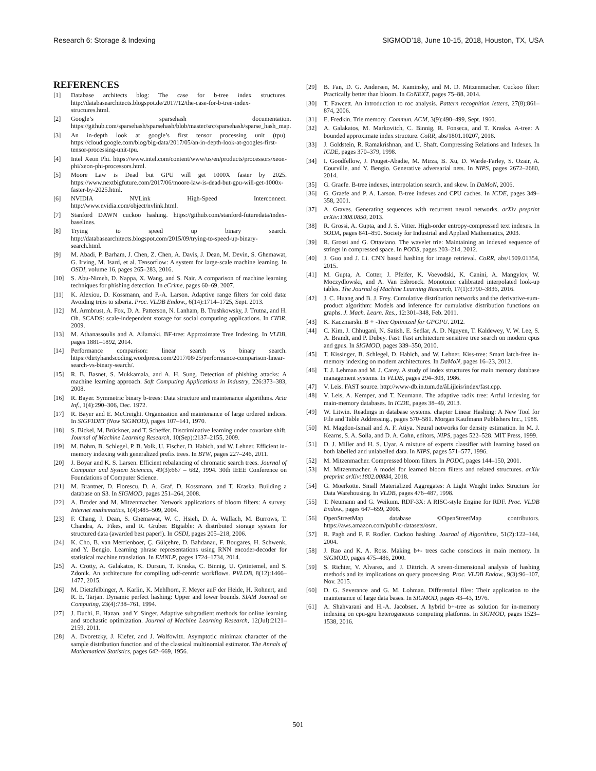Research 6: Storage & Indexing SIGMOD’18, June 10-15, 2018, Houston, TX, USA
REFERENCES
[1] Database architects blog: The case for b-tree index structures. http://databasearchitects.blogspot.de/2017/12/the-case-for-b-tree-index-structures.html.
[2] Google’s sparsehash documentation. https://github.com/sparsehash/sparsehash/blob/master/src/sparsehash/sparse_hash_map.
[3] An in-depth look at google’s first tensor processing unit (tpu). https://cloud.google.com/blog/big-data/2017/05/an-in-depth-look-at-googles-first-tensor-processing-unit-tpu.
[4] Intel Xeon Phi. https://www.intel.com/content/www/us/en/products/processors/xeon-phi/xeon-phi-processors.html.
[5] Moore Law is Dead but GPU will get 1000X faster by 2025. https://www.nextbigfuture.com/2017/06/moore-law-is-dead-but-gpu-will-get-1000x-faster-by-2025.html.
[6] NVIDIA NVLink High-Speed Interconnect. http://www.nvidia.com/object/nvlink.html.
[7] Stanford DAWN cuckoo hashing. https://github.com/stanford-futuredata/index-baselines.
[8] Trying to speed up binary search. http://databasearchitects.blogspot.com/2015/09/trying-to-speed-up-binary-search.html.
[9] M. Abadi, P. Barham, J. Chen, Z. Chen, A. Davis, J. Dean, M. Devin, S. Ghemawat, G. Irving, M. Isard, et al. Tensorflow: A system for large-scale machine learning. In OSDI, volume 16, pages 265–283, 2016.
[10] S. Abu-Nimeh, D. Nappa, X. Wang, and S. Nair. A comparison of machine learning techniques for phishing detection. In eCrime, pages 60–69, 2007.
[11] K. Alexiou, D. Kossmann, and P.-A. Larson. Adaptive range filters for cold data: Avoiding trips to siberia. Proc. VLDB Endow., 6(14):1714–1725, Sept. 2013.
[12] M. Armbrust, A. Fox, D. A. Patterson, N. Lanham, B. Trushkowsky, J. Trutna, and H. Oh. SCADS: scale-independent storage for social computing applications. In CIDR, 2009.
[13] M. Athanassoulis and A. Ailamaki. BF-tree: Approximate Tree Indexing. In VLDB, pages 1881–1892, 2014.
[14] Performance comparison: linear search vs binary search. https://dirtyhandscoding.wordpress.com/2017/08/25/performance-comparison-linear-search-vs-binary-search/.
[15] R. B. Basnet, S. Mukkamala, and A. H. Sung. Detection of phishing attacks: A machine learning approach. Soft Computing Applications in Industry, 226:373–383, 2008.
[16] R. Bayer. Symmetric binary b-trees: Data structure and maintenance algorithms. Acta Inf., 1(4):290–306, Dec. 1972.
[17] R. Bayer and E. McCreight. Organization and maintenance of large ordered indices. In SIGFIDET (Now SIGMOD), pages 107–141, 1970.
[18] S. Bickel, M. Brückner, and T. Scheffer. Discriminative learning under covariate shift. Journal of Machine Learning Research, 10(Sep):2137–2155, 2009.
[19] M. Böhm, B. Schlegel, P. B. Volk, U. Fischer, D. Habich, and W. Lehner. Efficient in-memory indexing with generalized prefix trees. In BTW, pages 227–246, 2011.
[20] J. Boyar and K. S. Larsen. Efficient rebalancing of chromatic search trees. Journal of Computer and System Sciences, 49(3):667 – 682, 1994. 30th IEEE Conference on Foundations of Computer Science.
[21] M. Brantner, D. Florescu, D. A. Graf, D. Kossmann, and T. Kraska. Building a database on S3. In SIGMOD, pages 251–264, 2008.
[22] A. Broder and M. Mitzenmacher. Network applications of bloom filters: A survey. Internet mathematics, 1(4):485–509, 2004.
[23] F. Chang, J. Dean, S. Ghemawat, W. C. Hsieh, D. A. Wallach, M. Burrows, T. Chandra, A. Fikes, and R. Gruber. Bigtable: A distributed storage system for structured data (awarded best paper!). In OSDI, pages 205–218, 2006.
[24] K. Cho, B. van Merrienboer, Ç. Gülçehre, D. Bahdanau, F. Bougares, H. Schwenk, and Y. Bengio. Learning phrase representations using RNN encoder-decoder for statistical machine translation. In EMNLP, pages 1724–1734, 2014.
[25] A. Crotty, A. Galakatos, K. Dursun, T. Kraska, C. Binnig, U. Çetintemel, and S. Zdonik. An architecture for compiling udf-centric workflows. PVLDB, 8(12):1466–1477, 2015.
[26] M. Dietzfelbinger, A. Karlin, K. Mehlhorn, F. Meyer auF der Heide, H. Rohnert, and R. E. Tarjan. Dynamic perfect hashing: Upper and lower bounds. SIAM Journal on Computing, 23(4):738–761, 1994.
[27] J. Duchi, E. Hazan, and Y. Singer. Adaptive subgradient methods for online learning and stochastic optimization. Journal of Machine Learning Research, 12(Jul):2121–2159, 2011.
[28] A. Dvoretzky, J. Kiefer, and J. Wolfowitz. Asymptotic minimax character of the sample distribution function and of the classical multinomial estimator. The Annals of Mathematical Statistics, pages 642–669, 1956.
[29] B. Fan, D. G. Andersen, M. Kaminsky, and M. D. Mitzenmacher. Cuckoo filter: Practically better than bloom. In CoNEXT, pages 75–88, 2014.
[30] T. Fawcett. An introduction to roc analysis. Pattern recognition letters, 27(8):861–874, 2006.
[31] E. Fredkin. Trie memory. Commun. ACM, 3(9):490–499, Sept. 1960.
[32] A. Galakatos, M. Markovitch, C. Binnig, R. Fonseca, and T. Kraska. A-tree: A bounded approximate index structure. CoRR, abs/1801.10207, 2018.
[33] J. Goldstein, R. Ramakrishnan, and U. Shaft. Compressing Relations and Indexes. In ICDE, pages 370–379, 1998.
[34] I. Goodfellow, J. Pouget-Abadie, M. Mirza, B. Xu, D. Warde-Farley, S. Ozair, A. Courville, and Y. Bengio. Generative adversarial nets. In NIPS, pages 2672–2680, 2014.
[35] G. Graefe. B-tree indexes, interpolation search, and skew. In DaMoN, 2006.
[36] G. Graefe and P. A. Larson. B-tree indexes and CPU caches. In ICDE, pages 349–358, 2001.
[37] A. Graves. Generating sequences with recurrent neural networks. arXiv preprint arXiv:1308.0850, 2013.
[38] R. Grossi, A. Gupta, and J. S. Vitter. High-order entropy-compressed text indexes. In SODA, pages 841–850. Society for Industrial and Applied Mathematics, 2003.
[39] R. Grossi and G. Ottaviano. The wavelet trie: Maintaining an indexed sequence of strings in compressed space. In PODS, pages 203–214, 2012.
[40] J. Guo and J. Li. CNN based hashing for image retrieval. CoRR, abs/1509.01354, 2015.
[41] M. Gupta, A. Cotter, J. Pfeifer, K. Voevodski, K. Canini, A. Mangylov, W. Moczydlowski, and A. Van Esbroeck. Monotonic calibrated interpolated look-up tables. The Journal of Machine Learning Research, 17(1):3790–3836, 2016.
[42] J. C. Huang and B. J. Frey. Cumulative distribution networks and the derivative-sum-product algorithm: Models and inference for cumulative distribution functions on graphs. J. Mach. Learn. Res., 12:301–348, Feb. 2011.
[43] K. Kaczmarski. B + -Tree Optimized for GPGPU. 2012.
[44] C. Kim, J. Chhugani, N. Satish, E. Sedlar, A. D. Nguyen, T. Kaldewey, V. W. Lee, S. A. Brandt, and P. Dubey. Fast: Fast architecture sensitive tree search on modern cpus and gpus. In SIGMOD, pages 339–350, 2010.
[45] T. Kissinger, B. Schlegel, D. Habich, and W. Lehner. Kiss-tree: Smart latch-free in-memory indexing on modern architectures. In DaMoN, pages 16–23, 2012.
[46] T. J. Lehman and M. J. Carey. A study of index structures for main memory database management systems. In VLDB, pages 294–303, 1986.
[47] V. Leis. FAST source. http://www-db.in.tum.de/âLijleis/index/fast.cpp.
[48] V. Leis, A. Kemper, and T. Neumann. The adaptive radix tree: Artful indexing for main-memory databases. In ICDE, pages 38–49, 2013.
[49] W. Litwin. Readings in database systems. chapter Linear Hashing: A New Tool for File and Table Addressing., pages 570–581. Morgan Kaufmann Publishers Inc., 1988.
[50] M. Magdon-Ismail and A. F. Atiya. Neural networks for density estimation. In M. J. Kearns, S. A. Solla, and D. A. Cohn, editors, NIPS, pages 522–528. MIT Press, 1999.
[51] D. J. Miller and H. S. Uyar. A mixture of experts classifier with learning based on both labelled and unlabelled data. In NIPS, pages 571–577, 1996.
[52] M. Mitzenmacher. Compressed bloom filters. In PODC, pages 144–150, 2001.
[53] M. Mitzenmacher. A model for learned bloom filters and related structures. arXiv preprint arXiv:1802.00884, 2018.
[54] G. Moerkotte. Small Materialized Aggregates: A Light Weight Index Structure for Data Warehousing. In VLDB, pages 476–487, 1998.
[55] T. Neumann and G. Weikum. RDF-3X: A RISC-style Engine for RDF. Proc. VLDB Endow., pages 647–659, 2008.
[56] OpenStreetMap database ©OpenStreetMap contributors. https://aws.amazon.com/public-datasets/osm.
[57] R. Pagh and F. F. Rodler. Cuckoo hashing. Journal of Algorithms, 51(2):122–144, 2004.
[58] J. Rao and K. A. Ross. Making b+- trees cache conscious in main memory. In SIGMOD, pages 475–486, 2000.
[59] S. Richter, V. Alvarez, and J. Dittrich. A seven-dimensional analysis of hashing methods and its implications on query processing. Proc. VLDB Endow., 9(3):96–107, Nov. 2015.
[60] D. G. Severance and G. M. Lohman. Differential files: Their application to the maintenance of large data bases. In SIGMOD, pages 43–43, 1976.
[61] A. Shahvarani and H.-A. Jacobsen. A hybrid b+-tree as solution for in-memory indexing on cpu-gpu heterogeneous computing platforms. In SIGMOD, pages 1523–1538, 2016.
501